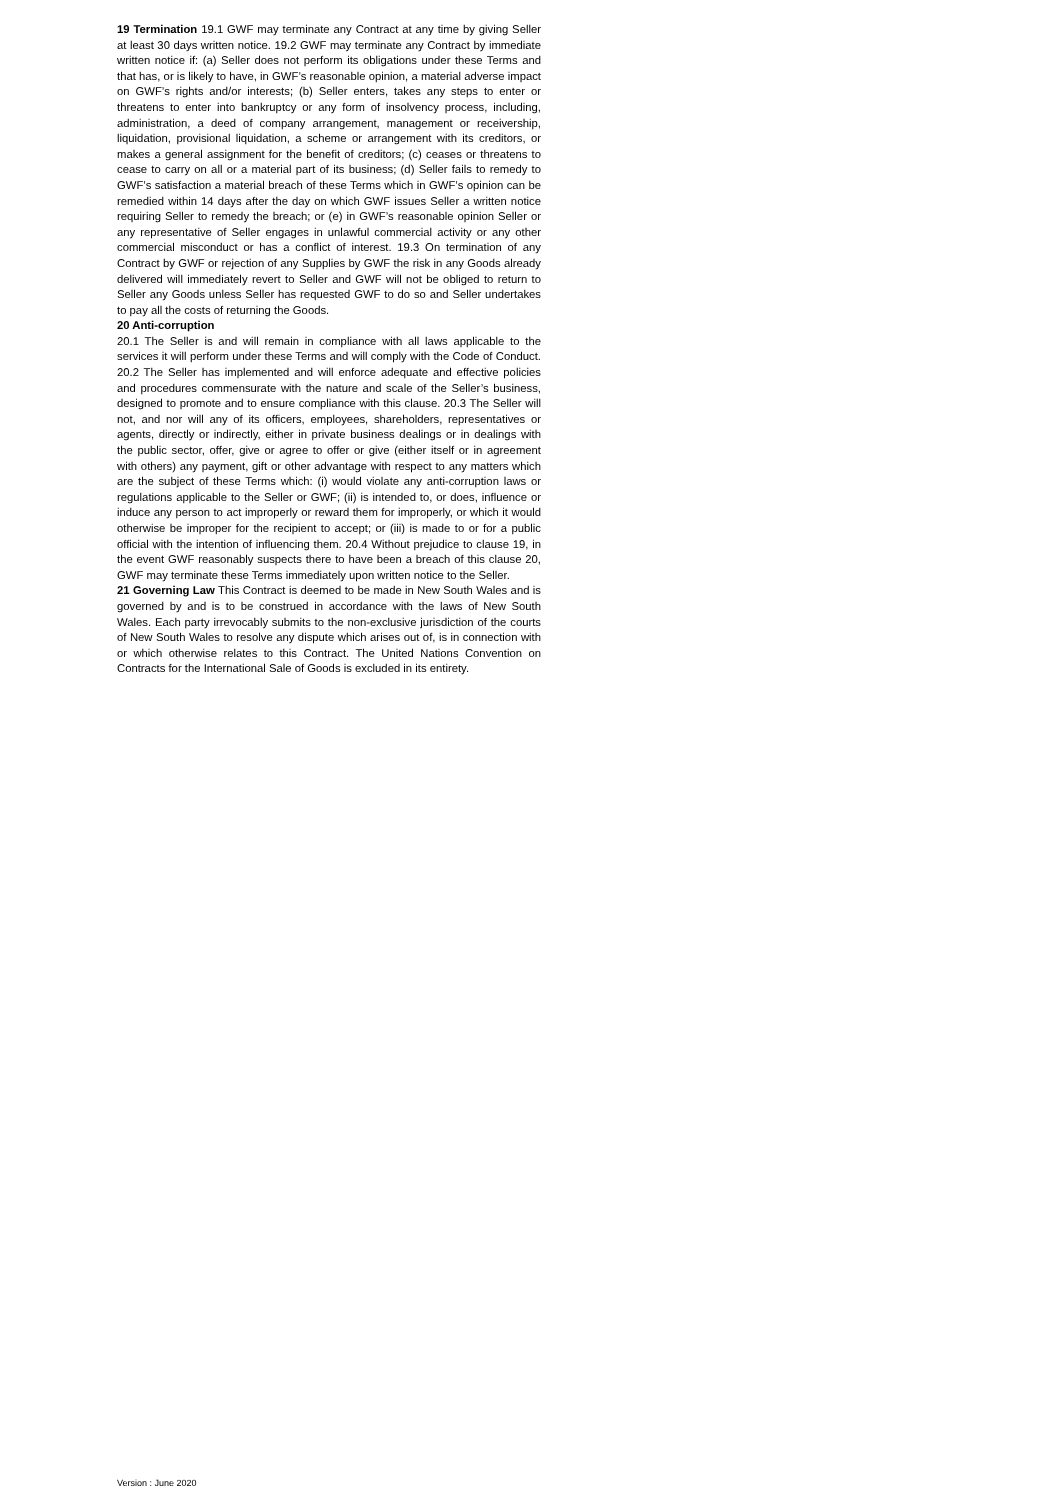19 Termination 19.1 GWF may terminate any Contract at any time by giving Seller at least 30 days written notice. 19.2 GWF may terminate any Contract by immediate written notice if: (a) Seller does not perform its obligations under these Terms and that has, or is likely to have, in GWF’s reasonable opinion, a material adverse impact on GWF’s rights and/or interests; (b) Seller enters, takes any steps to enter or threatens to enter into bankruptcy or any form of insolvency process, including, administration, a deed of company arrangement, management or receivership, liquidation, provisional liquidation, a scheme or arrangement with its creditors, or makes a general assignment for the benefit of creditors; (c) ceases or threatens to cease to carry on all or a material part of its business; (d) Seller fails to remedy to GWF’s satisfaction a material breach of these Terms which in GWF’s opinion can be remedied within 14 days after the day on which GWF issues Seller a written notice requiring Seller to remedy the breach; or (e) in GWF’s reasonable opinion Seller or any representative of Seller engages in unlawful commercial activity or any other commercial misconduct or has a conflict of interest. 19.3 On termination of any Contract by GWF or rejection of any Supplies by GWF the risk in any Goods already delivered will immediately revert to Seller and GWF will not be obliged to return to Seller any Goods unless Seller has requested GWF to do so and Seller undertakes to pay all the costs of returning the Goods.
20 Anti-corruption
20.1 The Seller is and will remain in compliance with all laws applicable to the services it will perform under these Terms and will comply with the Code of Conduct. 20.2 The Seller has implemented and will enforce adequate and effective policies and procedures commensurate with the nature and scale of the Seller’s business, designed to promote and to ensure compliance with this clause. 20.3 The Seller will not, and nor will any of its officers, employees, shareholders, representatives or agents, directly or indirectly, either in private business dealings or in dealings with the public sector, offer, give or agree to offer or give (either itself or in agreement with others) any payment, gift or other advantage with respect to any matters which are the subject of these Terms which: (i) would violate any anti-corruption laws or regulations applicable to the Seller or GWF; (ii) is intended to, or does, influence or induce any person to act improperly or reward them for improperly, or which it would otherwise be improper for the recipient to accept; or (iii) is made to or for a public official with the intention of influencing them. 20.4 Without prejudice to clause 19, in the event GWF reasonably suspects there to have been a breach of this clause 20, GWF may terminate these Terms immediately upon written notice to the Seller.
21 Governing Law This Contract is deemed to be made in New South Wales and is governed by and is to be construed in accordance with the laws of New South Wales. Each party irrevocably submits to the non-exclusive jurisdiction of the courts of New South Wales to resolve any dispute which arises out of, is in connection with or which otherwise relates to this Contract. The United Nations Convention on Contracts for the International Sale of Goods is excluded in its entirety.
Version : June 2020